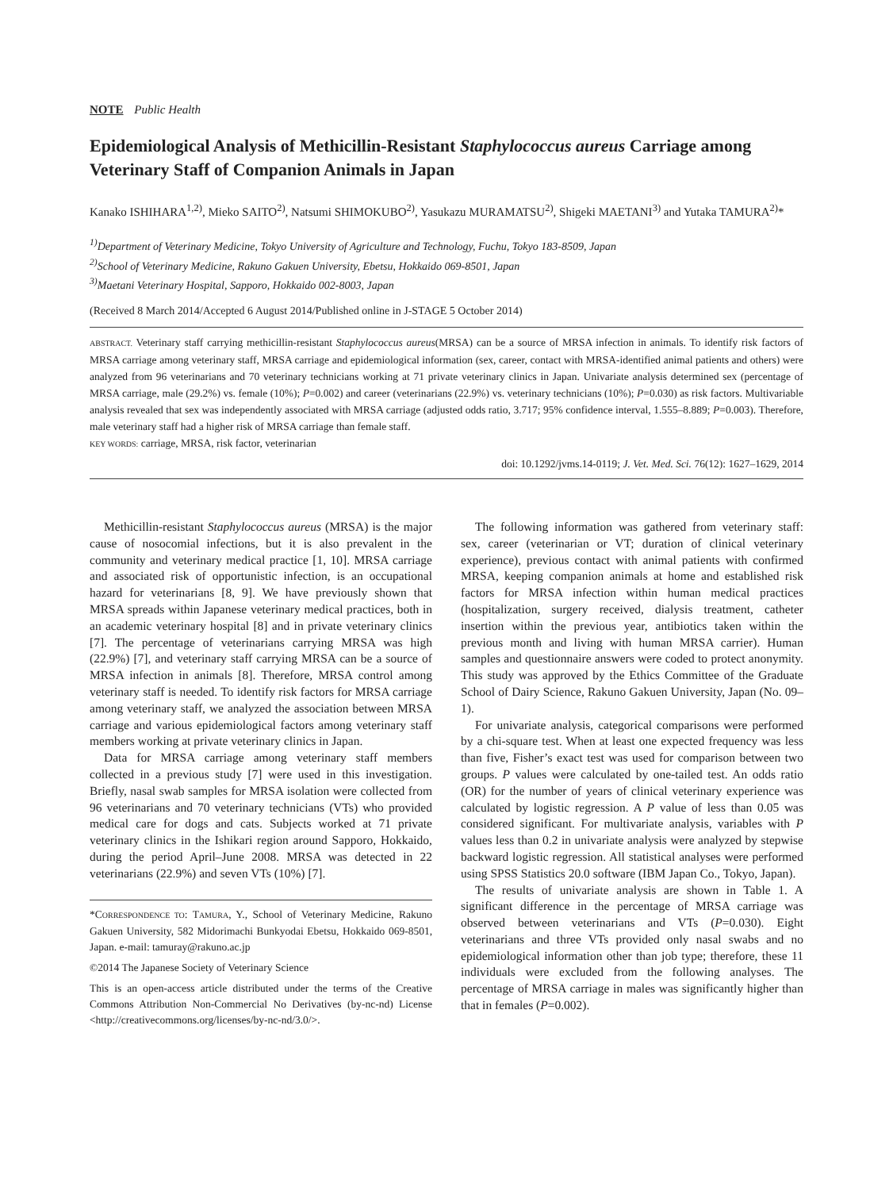NOTE Public Health
Epidemiological Analysis of Methicillin-Resistant Staphylococcus aureus Carriage among Veterinary Staff of Companion Animals in Japan
Kanako ISHIHARA<sup>1,2)</sup>, Mieko SAITO<sup>2)</sup>, Natsumi SHIMOKUBO<sup>2)</sup>, Yasukazu MURAMATSU<sup>2)</sup>, Shigeki MAETANI<sup>3)</sup> and Yutaka TAMURA<sup>2)</sup>*
<sup>1)</sup> Department of Veterinary Medicine, Tokyo University of Agriculture and Technology, Fuchu, Tokyo 183-8509, Japan
<sup>2)</sup> School of Veterinary Medicine, Rakuno Gakuen University, Ebetsu, Hokkaido 069-8501, Japan
<sup>3)</sup> Maetani Veterinary Hospital, Sapporo, Hokkaido 002-8003, Japan
(Received 8 March 2014/Accepted 6 August 2014/Published online in J-STAGE 5 October 2014)
ABSTRACT. Veterinary staff carrying methicillin-resistant Staphylococcus aureus(MRSA) can be a source of MRSA infection in animals. To identify risk factors of MRSA carriage among veterinary staff, MRSA carriage and epidemiological information (sex, career, contact with MRSA-identified animal patients and others) were analyzed from 96 veterinarians and 70 veterinary technicians working at 71 private veterinary clinics in Japan. Univariate analysis determined sex (percentage of MRSA carriage, male (29.2%) vs. female (10%); P=0.002) and career (veterinarians (22.9%) vs. veterinary technicians (10%); P=0.030) as risk factors. Multivariable analysis revealed that sex was independently associated with MRSA carriage (adjusted odds ratio, 3.717; 95% confidence interval, 1.555–8.889; P=0.003). Therefore, male veterinary staff had a higher risk of MRSA carriage than female staff.
KEY WORDS: carriage, MRSA, risk factor, veterinarian
doi: 10.1292/jvms.14-0119; J. Vet. Med. Sci. 76(12): 1627–1629, 2014
Methicillin-resistant Staphylococcus aureus (MRSA) is the major cause of nosocomial infections, but it is also prevalent in the community and veterinary medical practice [1, 10]. MRSA carriage and associated risk of opportunistic infection, is an occupational hazard for veterinarians [8, 9]. We have previously shown that MRSA spreads within Japanese veterinary medical practices, both in an academic veterinary hospital [8] and in private veterinary clinics [7]. The percentage of veterinarians carrying MRSA was high (22.9%) [7], and veterinary staff carrying MRSA can be a source of MRSA infection in animals [8]. Therefore, MRSA control among veterinary staff is needed. To identify risk factors for MRSA carriage among veterinary staff, we analyzed the association between MRSA carriage and various epidemiological factors among veterinary staff members working at private veterinary clinics in Japan.
Data for MRSA carriage among veterinary staff members collected in a previous study [7] were used in this investigation. Briefly, nasal swab samples for MRSA isolation were collected from 96 veterinarians and 70 veterinary technicians (VTs) who provided medical care for dogs and cats. Subjects worked at 71 private veterinary clinics in the Ishikari region around Sapporo, Hokkaido, during the period April–June 2008. MRSA was detected in 22 veterinarians (22.9%) and seven VTs (10%) [7].
*CORRESPONDENCE TO: TAMURA, Y., School of Veterinary Medicine, Rakuno Gakuen University, 582 Midorimachi Bunkyodai Ebetsu, Hokkaido 069-8501, Japan. e-mail: tamuray@rakuno.ac.jp
©2014 The Japanese Society of Veterinary Science
This is an open-access article distributed under the terms of the Creative Commons Attribution Non-Commercial No Derivatives (by-nc-nd) License <http://creativecommons.org/licenses/by-nc-nd/3.0/>.
The following information was gathered from veterinary staff: sex, career (veterinarian or VT; duration of clinical veterinary experience), previous contact with animal patients with confirmed MRSA, keeping companion animals at home and established risk factors for MRSA infection within human medical practices (hospitalization, surgery received, dialysis treatment, catheter insertion within the previous year, antibiotics taken within the previous month and living with human MRSA carrier). Human samples and questionnaire answers were coded to protect anonymity. This study was approved by the Ethics Committee of the Graduate School of Dairy Science, Rakuno Gakuen University, Japan (No. 09–1).
For univariate analysis, categorical comparisons were performed by a chi-square test. When at least one expected frequency was less than five, Fisher’s exact test was used for comparison between two groups. P values were calculated by one-tailed test. An odds ratio (OR) for the number of years of clinical veterinary experience was calculated by logistic regression. A P value of less than 0.05 was considered significant. For multivariate analysis, variables with P values less than 0.2 in univariate analysis were analyzed by stepwise backward logistic regression. All statistical analyses were performed using SPSS Statistics 20.0 software (IBM Japan Co., Tokyo, Japan).
The results of univariate analysis are shown in Table 1. A significant difference in the percentage of MRSA carriage was observed between veterinarians and VTs (P=0.030). Eight veterinarians and three VTs provided only nasal swabs and no epidemiological information other than job type; therefore, these 11 individuals were excluded from the following analyses. The percentage of MRSA carriage in males was significantly higher than that in females (P=0.002).